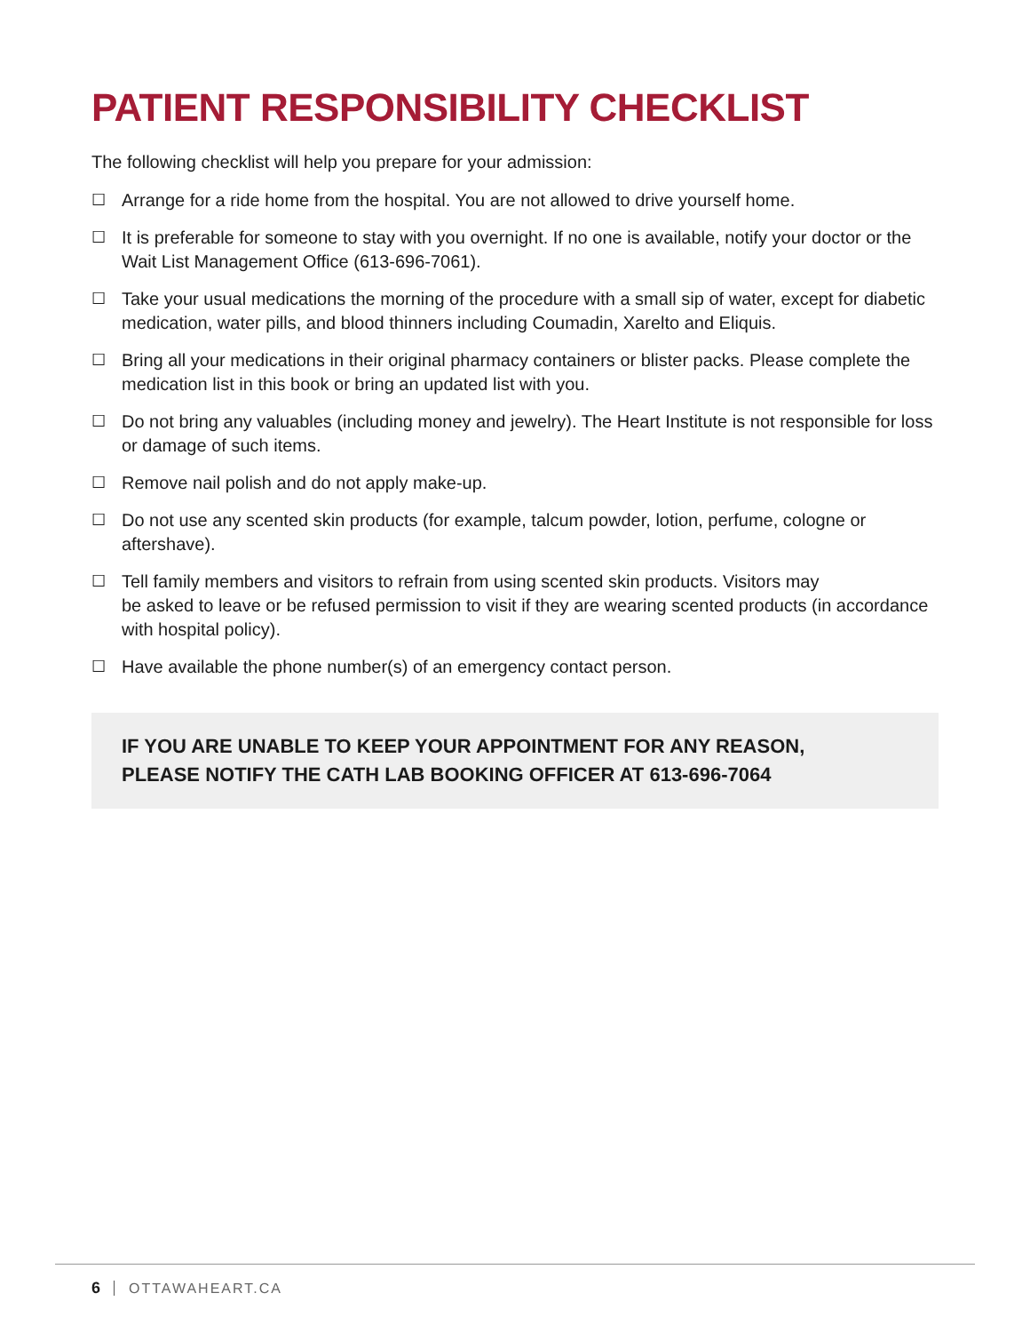PATIENT RESPONSIBILITY CHECKLIST
The following checklist will help you prepare for your admission:
☐ Arrange for a ride home from the hospital. You are not allowed to drive yourself home.
☐ It is preferable for someone to stay with you overnight. If no one is available, notify your doctor or the Wait List Management Office (613-696-7061).
☐ Take your usual medications the morning of the procedure with a small sip of water, except for diabetic medication, water pills, and blood thinners including Coumadin, Xarelto and Eliquis.
☐ Bring all your medications in their original pharmacy containers or blister packs. Please complete the medication list in this book or bring an updated list with you.
☐ Do not bring any valuables (including money and jewelry). The Heart Institute is not responsible for loss or damage of such items.
☐ Remove nail polish and do not apply make-up.
☐ Do not use any scented skin products (for example, talcum powder, lotion, perfume, cologne or aftershave).
☐ Tell family members and visitors to refrain from using scented skin products. Visitors may
be asked to leave or be refused permission to visit if they are wearing scented products (in accordance with hospital policy).
☐ Have available the phone number(s) of an emergency contact person.
IF YOU ARE UNABLE TO KEEP YOUR APPOINTMENT FOR ANY REASON,
PLEASE NOTIFY THE CATH LAB BOOKING OFFICER AT 613-696-7064
6 OTTAWAHEART.CA